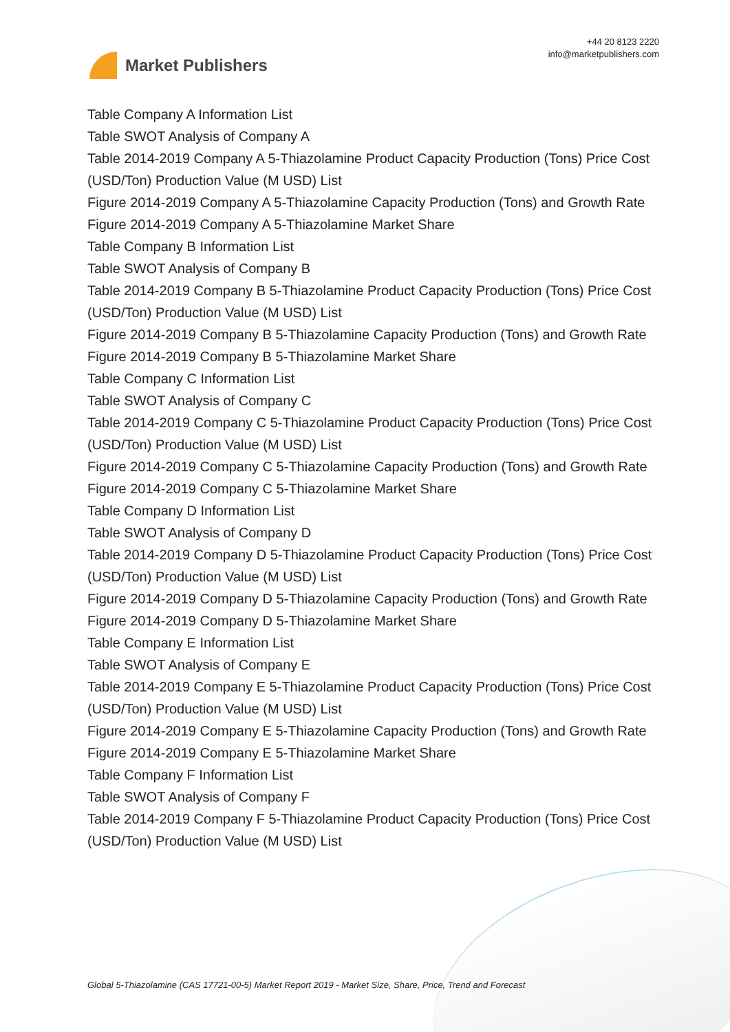Market Publishers
+44 20 8123 2220
info@marketpublishers.com
Table Company A Information List
Table SWOT Analysis of Company A
Table 2014-2019 Company A 5-Thiazolamine Product Capacity Production (Tons) Price Cost (USD/Ton) Production Value (M USD) List
Figure 2014-2019 Company A 5-Thiazolamine Capacity Production (Tons) and Growth Rate
Figure 2014-2019 Company A 5-Thiazolamine Market Share
Table Company B Information List
Table SWOT Analysis of Company B
Table 2014-2019 Company B 5-Thiazolamine Product Capacity Production (Tons) Price Cost (USD/Ton) Production Value (M USD) List
Figure 2014-2019 Company B 5-Thiazolamine Capacity Production (Tons) and Growth Rate
Figure 2014-2019 Company B 5-Thiazolamine Market Share
Table Company C Information List
Table SWOT Analysis of Company C
Table 2014-2019 Company C 5-Thiazolamine Product Capacity Production (Tons) Price Cost (USD/Ton) Production Value (M USD) List
Figure 2014-2019 Company C 5-Thiazolamine Capacity Production (Tons) and Growth Rate
Figure 2014-2019 Company C 5-Thiazolamine Market Share
Table Company D Information List
Table SWOT Analysis of Company D
Table 2014-2019 Company D 5-Thiazolamine Product Capacity Production (Tons) Price Cost (USD/Ton) Production Value (M USD) List
Figure 2014-2019 Company D 5-Thiazolamine Capacity Production (Tons) and Growth Rate
Figure 2014-2019 Company D 5-Thiazolamine Market Share
Table Company E Information List
Table SWOT Analysis of Company E
Table 2014-2019 Company E 5-Thiazolamine Product Capacity Production (Tons) Price Cost (USD/Ton) Production Value (M USD) List
Figure 2014-2019 Company E 5-Thiazolamine Capacity Production (Tons) and Growth Rate
Figure 2014-2019 Company E 5-Thiazolamine Market Share
Table Company F Information List
Table SWOT Analysis of Company F
Table 2014-2019 Company F 5-Thiazolamine Product Capacity Production (Tons) Price Cost (USD/Ton) Production Value (M USD) List
Global 5-Thiazolamine (CAS 17721-00-5) Market Report 2019 - Market Size, Share, Price, Trend and Forecast